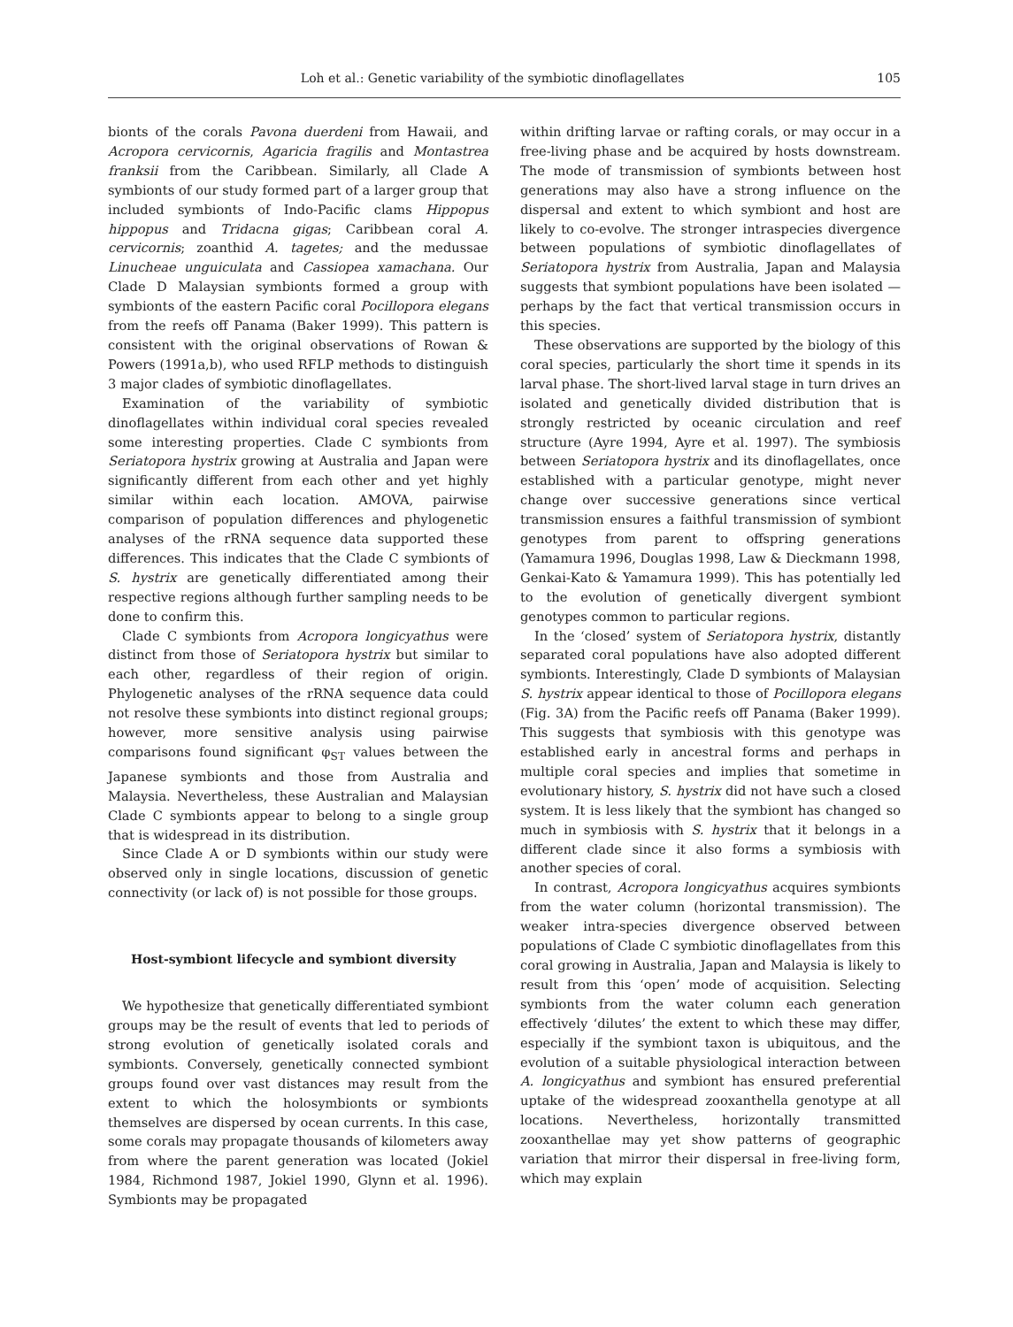Loh et al.: Genetic variability of the symbiotic dinoflagellates 105
bionts of the corals Pavona duerdeni from Hawaii, and Acropora cervicornis, Agaricia fragilis and Montastrea franksii from the Caribbean. Similarly, all Clade A symbionts of our study formed part of a larger group that included symbionts of Indo-Pacific clams Hippopus hippopus and Tridacna gigas; Caribbean coral A. cervicornis; zoanthid A. tagetes; and the medussae Linucheae unguiculata and Cassiopea xamachana. Our Clade D Malaysian symbionts formed a group with symbionts of the eastern Pacific coral Pocillopora elegans from the reefs off Panama (Baker 1999). This pattern is consistent with the original observations of Rowan & Powers (1991a,b), who used RFLP methods to distinguish 3 major clades of symbiotic dinoflagellates.
Examination of the variability of symbiotic dinoflagellates within individual coral species revealed some interesting properties. Clade C symbionts from Seriatopora hystrix growing at Australia and Japan were significantly different from each other and yet highly similar within each location. AMOVA, pairwise comparison of population differences and phylogenetic analyses of the rRNA sequence data supported these differences. This indicates that the Clade C symbionts of S. hystrix are genetically differentiated among their respective regions although further sampling needs to be done to confirm this.
Clade C symbionts from Acropora longicyathus were distinct from those of Seriatopora hystrix but similar to each other, regardless of their region of origin. Phylogenetic analyses of the rRNA sequence data could not resolve these symbionts into distinct regional groups; however, more sensitive analysis using pairwise comparisons found significant φ<sub>ST</sub> values between the Japanese symbionts and those from Australia and Malaysia. Nevertheless, these Australian and Malaysian Clade C symbionts appear to belong to a single group that is widespread in its distribution.
Since Clade A or D symbionts within our study were observed only in single locations, discussion of genetic connectivity (or lack of) is not possible for those groups.
Host-symbiont lifecycle and symbiont diversity
We hypothesize that genetically differentiated symbiont groups may be the result of events that led to periods of strong evolution of genetically isolated corals and symbionts. Conversely, genetically connected symbiont groups found over vast distances may result from the extent to which the holosymbionts or symbionts themselves are dispersed by ocean currents. In this case, some corals may propagate thousands of kilometers away from where the parent generation was located (Jokiel 1984, Richmond 1987, Jokiel 1990, Glynn et al. 1996). Symbionts may be propagated
within drifting larvae or rafting corals, or may occur in a free-living phase and be acquired by hosts downstream. The mode of transmission of symbionts between host generations may also have a strong influence on the dispersal and extent to which symbiont and host are likely to co-evolve. The stronger intraspecies divergence between populations of symbiotic dinoflagellates of Seriatopora hystrix from Australia, Japan and Malaysia suggests that symbiont populations have been isolated — perhaps by the fact that vertical transmission occurs in this species.
These observations are supported by the biology of this coral species, particularly the short time it spends in its larval phase. The short-lived larval stage in turn drives an isolated and genetically divided distribution that is strongly restricted by oceanic circulation and reef structure (Ayre 1994, Ayre et al. 1997). The symbiosis between Seriatopora hystrix and its dinoflagellates, once established with a particular genotype, might never change over successive generations since vertical transmission ensures a faithful transmission of symbiont genotypes from parent to offspring generations (Yamamura 1996, Douglas 1998, Law & Dieckmann 1998, Genkai-Kato & Yamamura 1999). This has potentially led to the evolution of genetically divergent symbiont genotypes common to particular regions.
In the ‘closed’ system of Seriatopora hystrix, distantly separated coral populations have also adopted different symbionts. Interestingly, Clade D symbionts of Malaysian S. hystrix appear identical to those of Pocillopora elegans (Fig. 3A) from the Pacific reefs off Panama (Baker 1999). This suggests that symbiosis with this genotype was established early in ancestral forms and perhaps in multiple coral species and implies that sometime in evolutionary history, S. hystrix did not have such a closed system. It is less likely that the symbiont has changed so much in symbiosis with S. hystrix that it belongs in a different clade since it also forms a symbiosis with another species of coral.
In contrast, Acropora longicyathus acquires symbionts from the water column (horizontal transmission). The weaker intra-species divergence observed between populations of Clade C symbiotic dinoflagellates from this coral growing in Australia, Japan and Malaysia is likely to result from this ‘open’ mode of acquisition. Selecting symbionts from the water column each generation effectively ‘dilutes’ the extent to which these may differ, especially if the symbiont taxon is ubiquitous, and the evolution of a suitable physiological interaction between A. longicyathus and symbiont has ensured preferential uptake of the widespread zooxanthella genotype at all locations. Nevertheless, horizontally transmitted zooxanthellae may yet show patterns of geographic variation that mirror their dispersal in free-living form, which may explain